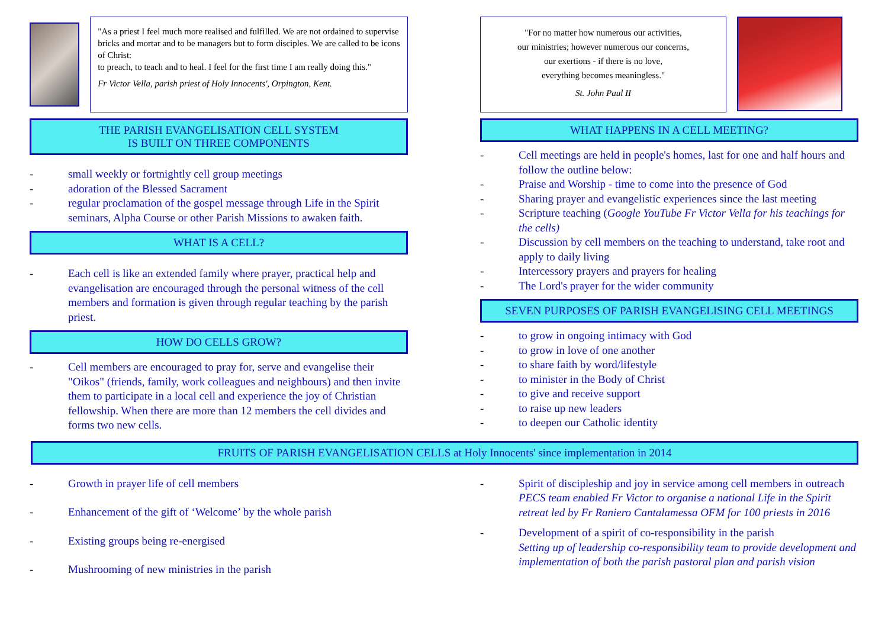"As a priest I feel much more realised and fulfilled. We are not ordained to supervise bricks and mortar and to be managers but to form disciples. We are called to be icons of Christ:
to preach, to teach and to heal. I feel for the first time I am really doing this."
Fr Victor Vella, parish priest of Holy Innocents', Orpington, Kent.
THE PARISH EVANGELISATION CELL SYSTEM
IS BUILT ON THREE COMPONENTS
- small weekly or fortnightly cell group meetings
- adoration of the Blessed Sacrament
- regular proclamation of the gospel message through Life in the Spirit seminars, Alpha Course or other Parish Missions to awaken faith.
WHAT IS A CELL?
- Each cell is like an extended family where prayer, practical help and evangelisation are encouraged through the personal witness of the cell members and formation is given through regular teaching by the parish priest.
HOW DO CELLS GROW?
- Cell members are encouraged to pray for, serve and evangelise their "Oikos" (friends, family, work colleagues and neighbours) and then invite them to participate in a local cell and experience the joy of Christian fellowship. When there are more than 12 members the cell divides and forms two new cells.
"For no matter how numerous our activities,
our ministries; however numerous our concerns,
our exertions - if there is no love,
everything becomes meaningless."
St. John Paul II
WHAT HAPPENS IN A CELL MEETING?
- Cell meetings are held in people's homes, last for one and half hours and follow the outline below:
- Praise and Worship - time to come into the presence of God
- Sharing prayer and evangelistic experiences since the last meeting
- Scripture teaching (Google YouTube Fr Victor Vella for his teachings for the cells)
- Discussion by cell members on the teaching to understand, take root and apply to daily living
- Intercessory prayers and prayers for healing
- The Lord's prayer for the wider community
SEVEN PURPOSES OF PARISH EVANGELISING CELL MEETINGS
- to grow in ongoing intimacy with God
- to grow in love of one another
- to share faith by word/lifestyle
- to minister in the Body of Christ
- to give and receive support
- to raise up new leaders
- to deepen our Catholic identity
FRUITS OF PARISH EVANGELISATION CELLS at Holy Innocents' since implementation in 2014
- Growth in prayer life of cell members
- Enhancement of the gift of ‘Welcome’ by the whole parish
- Existing groups being re-energised
- Mushrooming of new ministries in the parish
- Spirit of discipleship and joy in service among cell members in outreach
PECS team enabled Fr Victor to organise a national Life in the Spirit retreat led by Fr Raniero Cantalamessa OFM for 100 priests in 2016
- Development of a spirit of co-responsibility in the parish
Setting up of leadership co-responsibility team to provide development and implementation of both the parish pastoral plan and parish vision